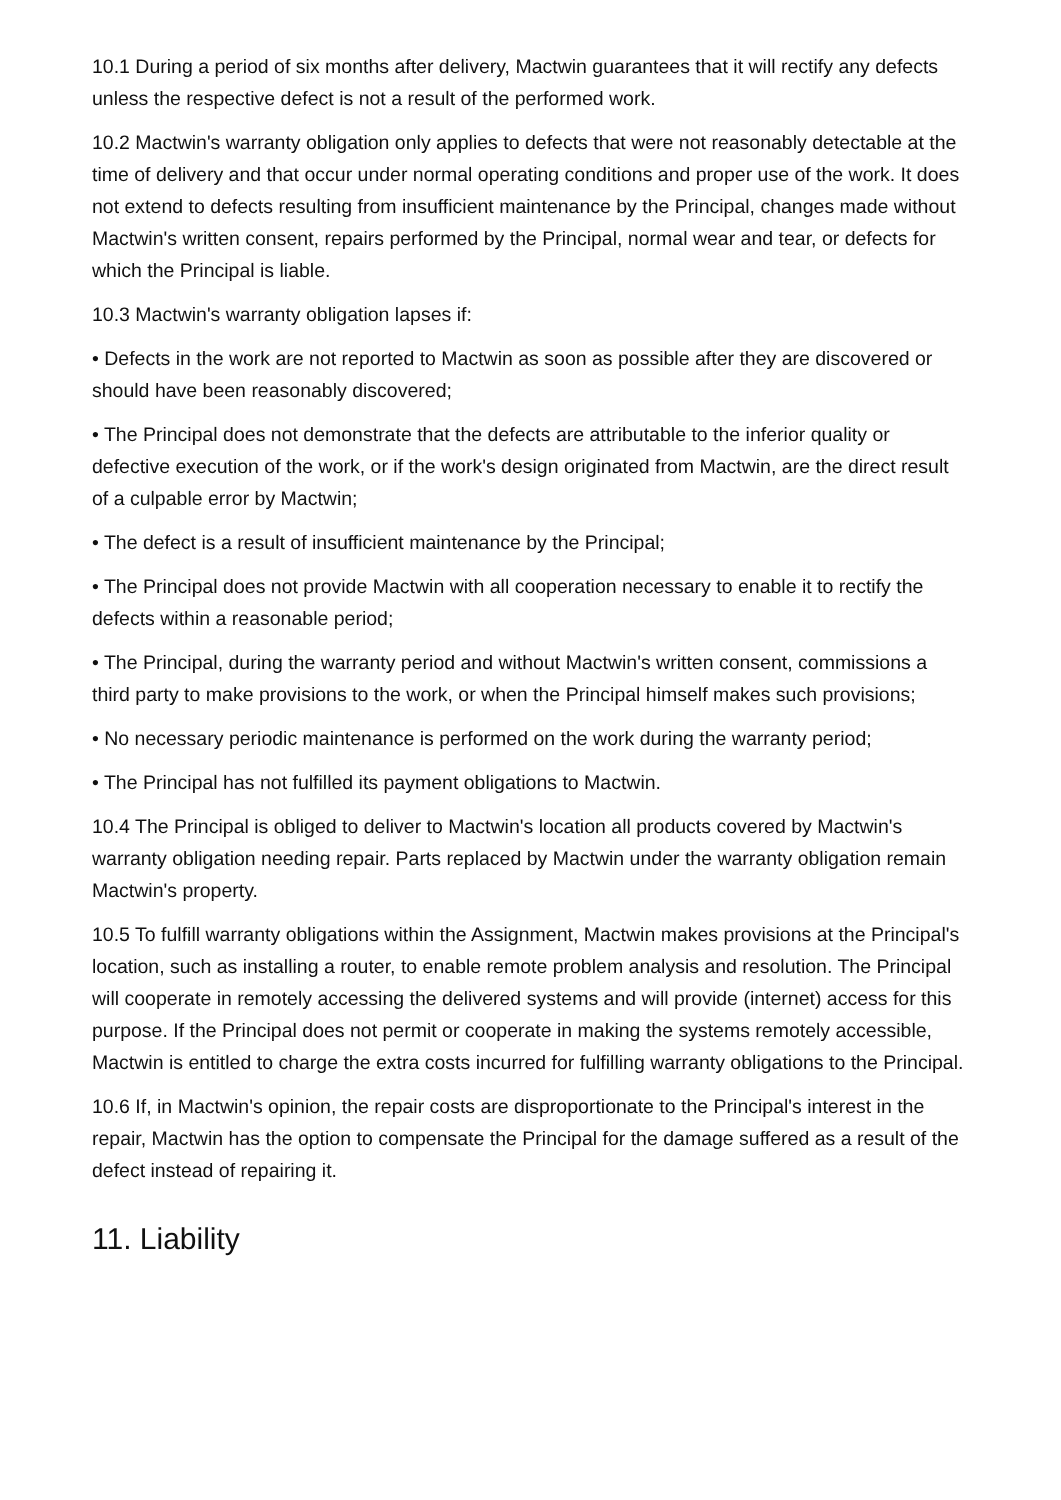10.1 During a period of six months after delivery, Mactwin guarantees that it will rectify any defects unless the respective defect is not a result of the performed work.
10.2 Mactwin's warranty obligation only applies to defects that were not reasonably detectable at the time of delivery and that occur under normal operating conditions and proper use of the work. It does not extend to defects resulting from insufficient maintenance by the Principal, changes made without Mactwin's written consent, repairs performed by the Principal, normal wear and tear, or defects for which the Principal is liable.
10.3 Mactwin's warranty obligation lapses if:
• Defects in the work are not reported to Mactwin as soon as possible after they are discovered or should have been reasonably discovered;
• The Principal does not demonstrate that the defects are attributable to the inferior quality or defective execution of the work, or if the work's design originated from Mactwin, are the direct result of a culpable error by Mactwin;
• The defect is a result of insufficient maintenance by the Principal;
• The Principal does not provide Mactwin with all cooperation necessary to enable it to rectify the defects within a reasonable period;
• The Principal, during the warranty period and without Mactwin's written consent, commissions a third party to make provisions to the work, or when the Principal himself makes such provisions;
• No necessary periodic maintenance is performed on the work during the warranty period;
• The Principal has not fulfilled its payment obligations to Mactwin.
10.4 The Principal is obliged to deliver to Mactwin's location all products covered by Mactwin's warranty obligation needing repair. Parts replaced by Mactwin under the warranty obligation remain Mactwin's property.
10.5 To fulfill warranty obligations within the Assignment, Mactwin makes provisions at the Principal's location, such as installing a router, to enable remote problem analysis and resolution. The Principal will cooperate in remotely accessing the delivered systems and will provide (internet) access for this purpose. If the Principal does not permit or cooperate in making the systems remotely accessible, Mactwin is entitled to charge the extra costs incurred for fulfilling warranty obligations to the Principal.
10.6 If, in Mactwin's opinion, the repair costs are disproportionate to the Principal's interest in the repair, Mactwin has the option to compensate the Principal for the damage suffered as a result of the defect instead of repairing it.
11. Liability